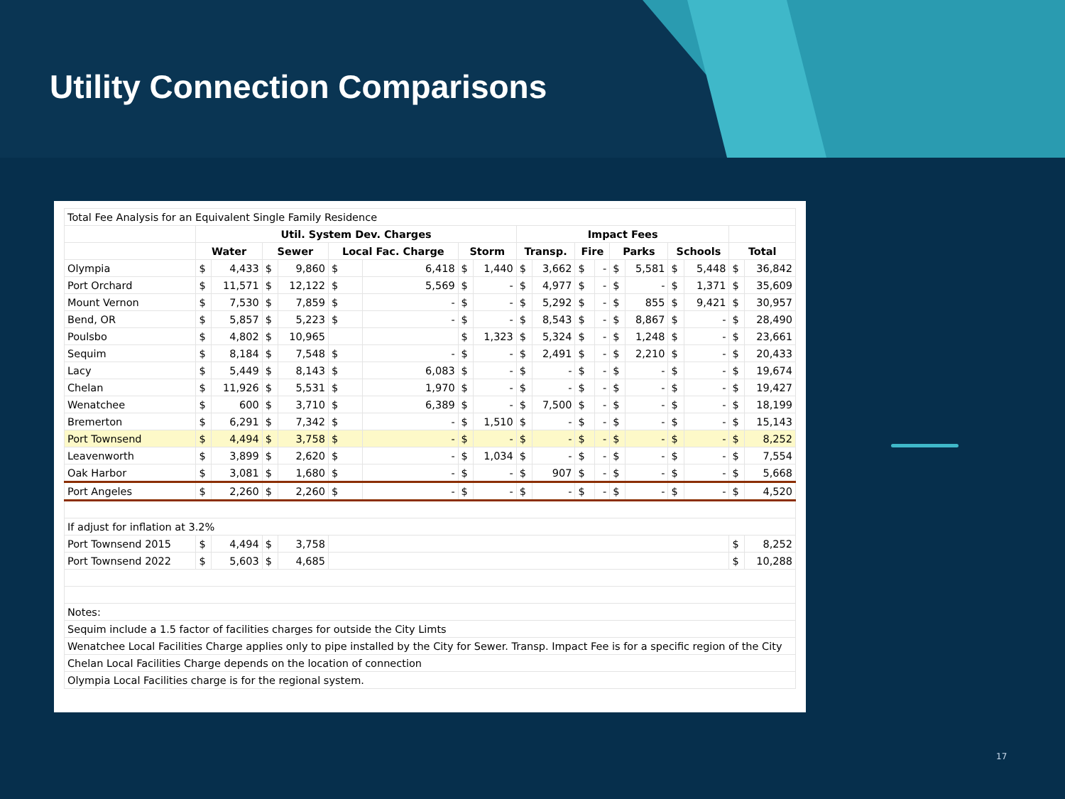Utility Connection Comparisons
| Total Fee Analysis for an Equivalent Single Family Residence | | | | | | | | | | | | | | | | | | |
| | Util. System Dev. Charges | | | | | | | | Impact Fees | | | | | | | | | |
| | Water | | Sewer | | Local Fac. Charge | | Storm | | Transp. | | Fire | | Parks | | Schools | | Total | |
| Olympia | $ | 4,433 | $ | 9,860 | $ | 6,418 | $ | 1,440 | $ | 3,662 | $ | - | $ | 5,581 | $ | 5,448 | $ | 36,842 |
| Port Orchard | $ | 11,571 | $ | 12,122 | $ | 5,569 | $ | - | $ | 4,977 | $ | - | $ | - | $ | 1,371 | $ | 35,609 |
| Mount Vernon | $ | 7,530 | $ | 7,859 | $ | - | $ | - | $ | 5,292 | $ | - | $ | 855 | $ | 9,421 | $ | 30,957 |
| Bend, OR | $ | 5,857 | $ | 5,223 | $ | - | $ | - | $ | 8,543 | $ | - | $ | 8,867 | $ | - | $ | 28,490 |
| Poulsbo | $ | 4,802 | $ | 10,965 | | | $ | 1,323 | $ | 5,324 | $ | - | $ | 1,248 | $ | - | $ | 23,661 |
| Sequim | $ | 8,184 | $ | 7,548 | $ | - | $ | - | $ | 2,491 | $ | - | $ | 2,210 | $ | - | $ | 20,433 |
| Lacy | $ | 5,449 | $ | 8,143 | $ | 6,083 | $ | - | $ | - | $ | - | $ | - | $ | - | $ | 19,674 |
| Chelan | $ | 11,926 | $ | 5,531 | $ | 1,970 | $ | - | $ | - | $ | - | $ | - | $ | - | $ | 19,427 |
| Wenatchee | $ | 600 | $ | 3,710 | $ | 6,389 | $ | - | $ | 7,500 | $ | - | $ | - | $ | - | $ | 18,199 |
| Bremerton | $ | 6,291 | $ | 7,342 | $ | - | $ | 1,510 | $ | - | $ | - | $ | - | $ | - | $ | 15,143 |
| Port Townsend | $ | 4,494 | $ | 3,758 | $ | - | $ | - | $ | - | $ | - | $ | - | $ | - | $ | 8,252 |
| Leavenworth | $ | 3,899 | $ | 2,620 | $ | - | $ | 1,034 | $ | - | $ | - | $ | - | $ | - | $ | 7,554 |
| Oak Harbor | $ | 3,081 | $ | 1,680 | $ | - | $ | - | $ | 907 | $ | - | $ | - | $ | - | $ | 5,668 |
| Port Angeles | $ | 2,260 | $ | 2,260 | $ | - | $ | - | $ | - | $ | - | $ | - | $ | - | $ | 4,520 |
| If adjust for inflation at 3.2% | | | | | | | | | | | | | | | | | | |
| Port Townsend 2015 | $ | 4,494 | $ | 3,758 | | | | | | | | | | | | | $ | 8,252 |
| Port Townsend 2022 | $ | 5,603 | $ | 4,685 | | | | | | | | | | | | | $ | 10,288 |
| Notes: | | | | | | | | | | | | | | | | | | |
| Sequim include a 1.5 factor of facilities charges for outside the City Limts | | | | | | | | | | | | | | | | | | |
| Wenatchee Local Facilities Charge applies only to pipe installed by the City for Sewer. Transp. Impact Fee is for a specific region of the City | | | | | | | | | | | | | | | | | | |
| Chelan Local Facilities Charge depends on the location of connection | | | | | | | | | | | | | | | | | | |
| Olympia Local Facilities charge is for the regional system. | | | | | | | | | | | | | | | | | | |
17